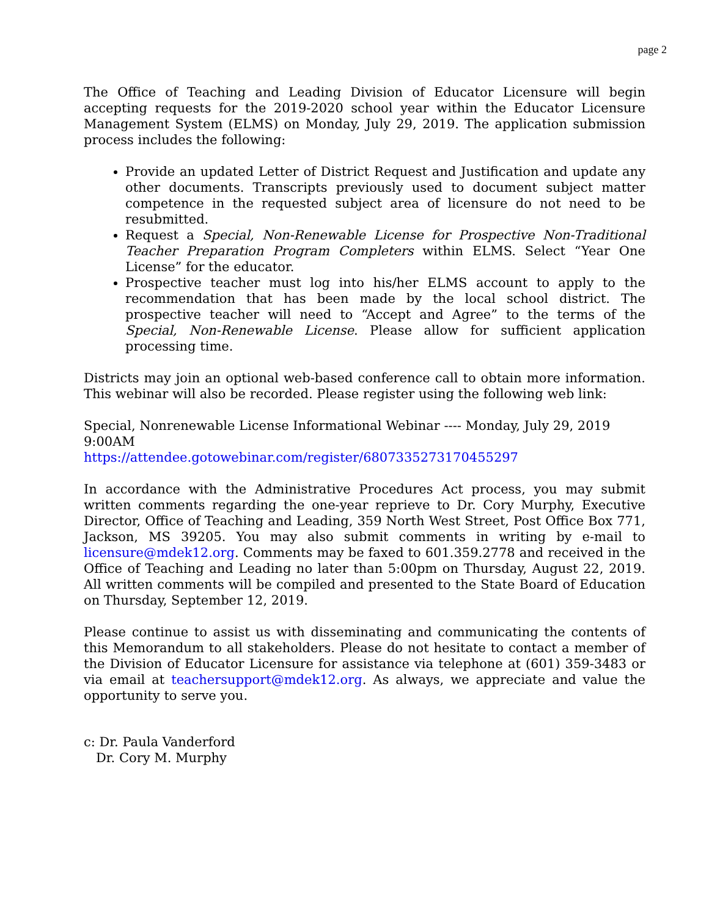page 2
The Office of Teaching and Leading Division of Educator Licensure will begin accepting requests for the 2019-2020 school year within the Educator Licensure Management System (ELMS) on Monday, July 29, 2019. The application submission process includes the following:
Provide an updated Letter of District Request and Justification and update any other documents. Transcripts previously used to document subject matter competence in the requested subject area of licensure do not need to be resubmitted.
Request a Special, Non-Renewable License for Prospective Non-Traditional Teacher Preparation Program Completers within ELMS. Select “Year One License” for the educator.
Prospective teacher must log into his/her ELMS account to apply to the recommendation that has been made by the local school district. The prospective teacher will need to “Accept and Agree” to the terms of the Special, Non-Renewable License. Please allow for sufficient application processing time.
Districts may join an optional web-based conference call to obtain more information. This webinar will also be recorded. Please register using the following web link:
Special, Nonrenewable License Informational Webinar ---- Monday, July 29, 2019 9:00AM
https://attendee.gotowebinar.com/register/6807335273170455297
In accordance with the Administrative Procedures Act process, you may submit written comments regarding the one-year reprieve to Dr. Cory Murphy, Executive Director, Office of Teaching and Leading, 359 North West Street, Post Office Box 771, Jackson, MS 39205. You may also submit comments in writing by e-mail to licensure@mdek12.org. Comments may be faxed to 601.359.2778 and received in the Office of Teaching and Leading no later than 5:00pm on Thursday, August 22, 2019. All written comments will be compiled and presented to the State Board of Education on Thursday, September 12, 2019.
Please continue to assist us with disseminating and communicating the contents of this Memorandum to all stakeholders. Please do not hesitate to contact a member of the Division of Educator Licensure for assistance via telephone at (601) 359-3483 or via email at teachersupport@mdek12.org. As always, we appreciate and value the opportunity to serve you.
c: Dr. Paula Vanderford
Dr. Cory M. Murphy